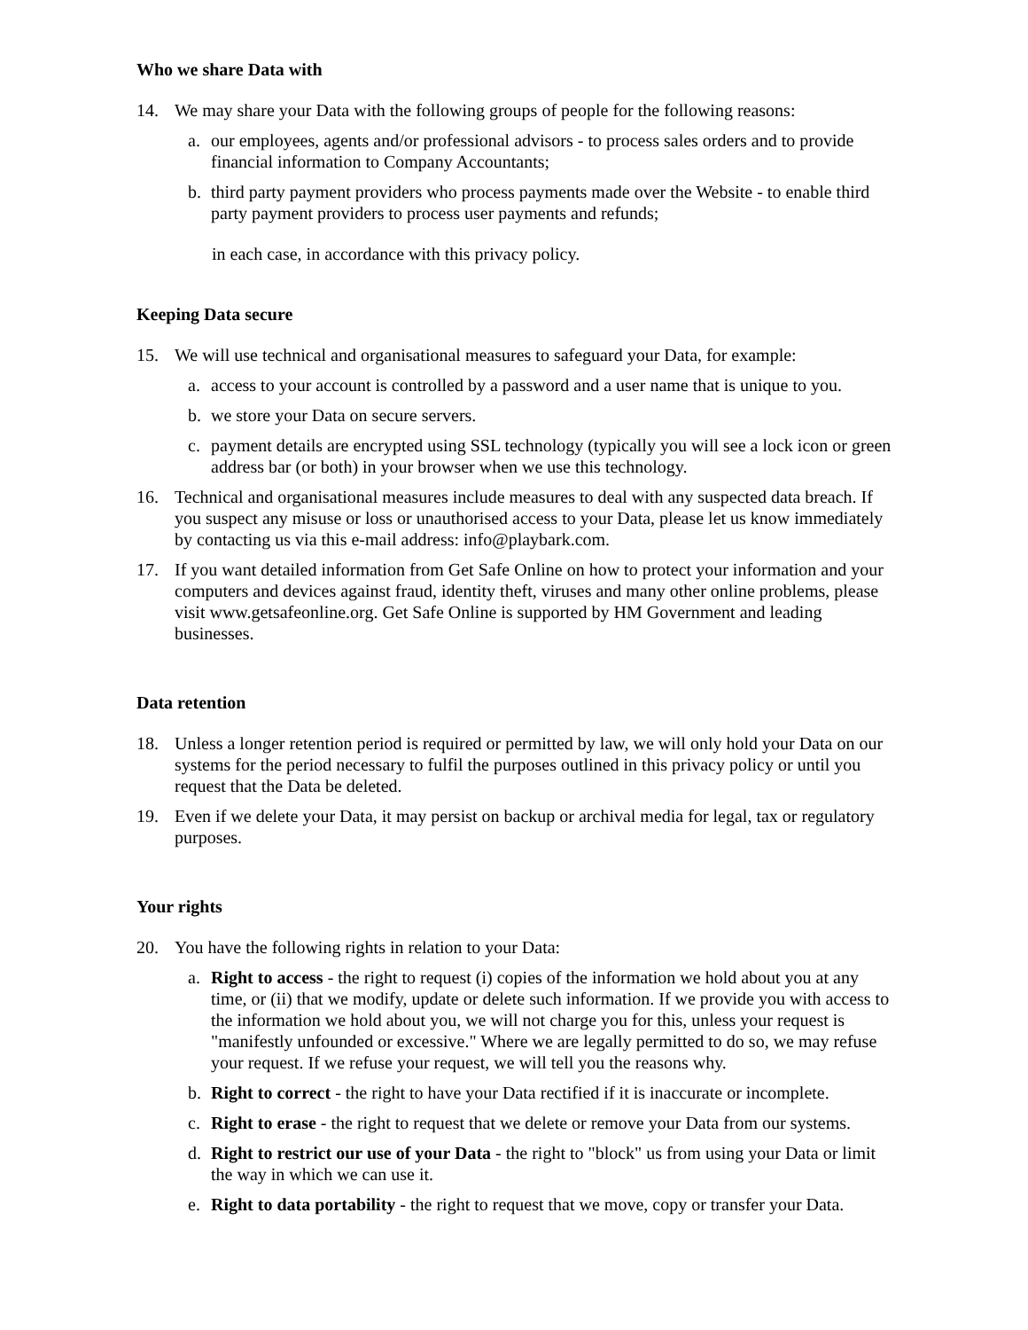Who we share Data with
14. We may share your Data with the following groups of people for the following reasons:
a. our employees, agents and/or professional advisors - to process sales orders and to provide financial information to Company Accountants;
b. third party payment providers who process payments made over the Website - to enable third party payment providers to process user payments and refunds;
in each case, in accordance with this privacy policy.
Keeping Data secure
15. We will use technical and organisational measures to safeguard your Data, for example:
a. access to your account is controlled by a password and a user name that is unique to you.
b. we store your Data on secure servers.
c. payment details are encrypted using SSL technology (typically you will see a lock icon or green address bar (or both) in your browser when we use this technology.
16. Technical and organisational measures include measures to deal with any suspected data breach. If you suspect any misuse or loss or unauthorised access to your Data, please let us know immediately by contacting us via this e-mail address: info@playbark.com.
17. If you want detailed information from Get Safe Online on how to protect your information and your computers and devices against fraud, identity theft, viruses and many other online problems, please visit www.getsafeonline.org. Get Safe Online is supported by HM Government and leading businesses.
Data retention
18. Unless a longer retention period is required or permitted by law, we will only hold your Data on our systems for the period necessary to fulfil the purposes outlined in this privacy policy or until you request that the Data be deleted.
19. Even if we delete your Data, it may persist on backup or archival media for legal, tax or regulatory purposes.
Your rights
20. You have the following rights in relation to your Data:
a. Right to access - the right to request (i) copies of the information we hold about you at any time, or (ii) that we modify, update or delete such information. If we provide you with access to the information we hold about you, we will not charge you for this, unless your request is "manifestly unfounded or excessive." Where we are legally permitted to do so, we may refuse your request. If we refuse your request, we will tell you the reasons why.
b. Right to correct - the right to have your Data rectified if it is inaccurate or incomplete.
c. Right to erase - the right to request that we delete or remove your Data from our systems.
d. Right to restrict our use of your Data - the right to "block" us from using your Data or limit the way in which we can use it.
e. Right to data portability - the right to request that we move, copy or transfer your Data.